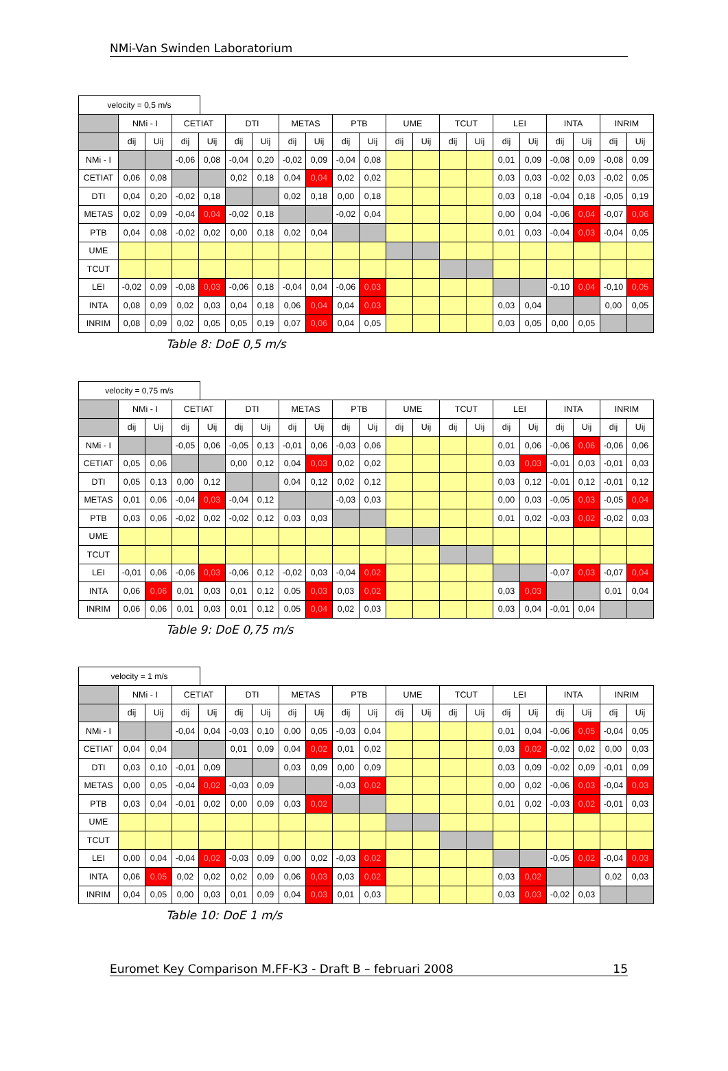NMi-Van Swinden Laboratorium
velocity = 0,5 m/s
| | NMi - I | | CETIAT | | DTI | | METAS | | PTB | | UME | | TCUT | | LEI | | INTA | | INRIM | |
| --- | --- | --- | --- | --- | --- | --- | --- | --- | --- | --- | --- | --- | --- | --- | --- | --- | --- | --- | --- | --- |
| | dij | Uij | dij | Uij | dij | Uij | dij | Uij | dij | Uij | dij | Uij | dij | Uij | dij | Uij | dij | Uij | dij | Uij |
| NMi - I | | | -0,06 | 0,08 | -0,04 | 0,20 | -0,02 | 0,09 | -0,04 | 0,08 | | | | | 0,01 | 0,09 | -0,08 | 0,09 | -0,08 | 0,09 |
| CETIAT | 0,06 | 0,08 | | | 0,02 | 0,18 | 0,04 | 0,04 | 0,02 | 0,02 | | | | | 0,03 | 0,03 | -0,02 | 0,03 | -0,02 | 0,05 |
| DTI | 0,04 | 0,20 | -0,02 | 0,18 | | | 0,02 | 0,18 | 0,00 | 0,18 | | | | | 0,03 | 0,18 | -0,04 | 0,18 | -0,05 | 0,19 |
| METAS | 0,02 | 0,09 | -0,04 | 0,04 | -0,02 | 0,18 | | | -0,02 | 0,04 | | | | | 0,00 | 0,04 | -0,06 | 0,04 | -0,07 | 0,06 |
| PTB | 0,04 | 0,08 | -0,02 | 0,02 | 0,00 | 0,18 | 0,02 | 0,04 | | | | | | | 0,01 | 0,03 | -0,04 | 0,03 | -0,04 | 0,05 |
| UME | | | | | | | | | | | | | | | | | | | | |
| TCUT | | | | | | | | | | | | | | | | | | | | |
| LEI | -0,02 | 0,09 | -0,08 | 0,03 | -0,06 | 0,18 | -0,04 | 0,04 | -0,06 | 0,03 | | | | | | | -0,10 | 0,04 | -0,10 | 0,05 |
| INTA | 0,08 | 0,09 | 0,02 | 0,03 | 0,04 | 0,18 | 0,06 | 0,04 | 0,04 | 0,03 | | | | | 0,03 | 0,04 | | | 0,00 | 0,05 |
| INRIM | 0,08 | 0,09 | 0,02 | 0,05 | 0,05 | 0,19 | 0,07 | 0,06 | 0,04 | 0,05 | | | | | 0,03 | 0,05 | 0,00 | 0,05 | | |
Table 8: DoE 0,5 m/s
velocity = 0,75 m/s
| | NMi - I | | CETIAT | | DTI | | METAS | | PTB | | UME | | TCUT | | LEI | | INTA | | INRIM | |
| --- | --- | --- | --- | --- | --- | --- | --- | --- | --- | --- | --- | --- | --- | --- | --- | --- | --- | --- | --- | --- |
| | dij | Uij | dij | Uij | dij | Uij | dij | Uij | dij | Uij | dij | Uij | dij | Uij | dij | Uij | dij | Uij | dij | Uij |
| NMi - I | | | -0,05 | 0,06 | -0,05 | 0,13 | -0,01 | 0,06 | -0,03 | 0,06 | | | | | 0,01 | 0,06 | -0,06 | 0,06 | -0,06 | 0,06 |
| CETIAT | 0,05 | 0,06 | | | 0,00 | 0,12 | 0,04 | 0,03 | 0,02 | 0,02 | | | | | 0,03 | 0,03 | -0,01 | 0,03 | -0,01 | 0,03 |
| DTI | 0,05 | 0,13 | 0,00 | 0,12 | | | 0,04 | 0,12 | 0,02 | 0,12 | | | | | 0,03 | 0,12 | -0,01 | 0,12 | -0,01 | 0,12 |
| METAS | 0,01 | 0,06 | -0,04 | 0,03 | -0,04 | 0,12 | | | -0,03 | 0,03 | | | | | 0,00 | 0,03 | -0,05 | 0,03 | -0,05 | 0,04 |
| PTB | 0,03 | 0,06 | -0,02 | 0,02 | -0,02 | 0,12 | 0,03 | 0,03 | | | | | | | 0,01 | 0,02 | -0,03 | 0,02 | -0,02 | 0,03 |
| UME | | | | | | | | | | | | | | | | | | | | |
| TCUT | | | | | | | | | | | | | | | | | | | | |
| LEI | -0,01 | 0,06 | -0,06 | 0,03 | -0,06 | 0,12 | -0,02 | 0,03 | -0,04 | 0,02 | | | | | | | -0,07 | 0,03 | -0,07 | 0,04 |
| INTA | 0,06 | 0,06 | 0,01 | 0,03 | 0,01 | 0,12 | 0,05 | 0,03 | 0,03 | 0,02 | | | | | 0,03 | 0,03 | | | 0,01 | 0,04 |
| INRIM | 0,06 | 0,06 | 0,01 | 0,03 | 0,01 | 0,12 | 0,05 | 0,04 | 0,02 | 0,03 | | | | | 0,03 | 0,04 | -0,01 | 0,04 | | |
Table 9: DoE 0,75 m/s
velocity = 1 m/s
| | NMi - I | | CETIAT | | DTI | | METAS | | PTB | | UME | | TCUT | | LEI | | INTA | | INRIM | |
| --- | --- | --- | --- | --- | --- | --- | --- | --- | --- | --- | --- | --- | --- | --- | --- | --- | --- | --- | --- | --- |
| | dij | Uij | dij | Uij | dij | Uij | dij | Uij | dij | Uij | dij | Uij | dij | Uij | dij | Uij | dij | Uij | dij | Uij |
| NMi - I | | | -0,04 | 0,04 | -0,03 | 0,10 | 0,00 | 0,05 | -0,03 | 0,04 | | | | | 0,01 | 0,04 | -0,06 | 0,05 | -0,04 | 0,05 |
| CETIAT | 0,04 | 0,04 | | | 0,01 | 0,09 | 0,04 | 0,02 | 0,01 | 0,02 | | | | | 0,03 | 0,02 | -0,02 | 0,02 | 0,00 | 0,03 |
| DTI | 0,03 | 0,10 | -0,01 | 0,09 | | | 0,03 | 0,09 | 0,00 | 0,09 | | | | | 0,03 | 0,09 | -0,02 | 0,09 | -0,01 | 0,09 |
| METAS | 0,00 | 0,05 | -0,04 | 0,02 | -0,03 | 0,09 | | | -0,03 | 0,02 | | | | | 0,00 | 0,02 | -0,06 | 0,03 | -0,04 | 0,03 |
| PTB | 0,03 | 0,04 | -0,01 | 0,02 | 0,00 | 0,09 | 0,03 | 0,02 | | | | | | | 0,01 | 0,02 | -0,03 | 0,02 | -0,01 | 0,03 |
| UME | | | | | | | | | | | | | | | | | | | | |
| TCUT | | | | | | | | | | | | | | | | | | | | |
| LEI | 0,00 | 0,04 | -0,04 | 0,02 | -0,03 | 0,09 | 0,00 | 0,02 | -0,03 | 0,02 | | | | | | | -0,05 | 0,02 | -0,04 | 0,03 |
| INTA | 0,06 | 0,05 | 0,02 | 0,02 | 0,02 | 0,09 | 0,06 | 0,03 | 0,03 | 0,02 | | | | | 0,03 | 0,02 | | | 0,02 | 0,03 |
| INRIM | 0,04 | 0,05 | 0,00 | 0,03 | 0,01 | 0,09 | 0,04 | 0,03 | 0,01 | 0,03 | | | | | 0,03 | 0,03 | -0,02 | 0,03 | | |
Table 10: DoE 1 m/s
Euromet Key Comparison M.FF-K3 - Draft B – februari 2008 15